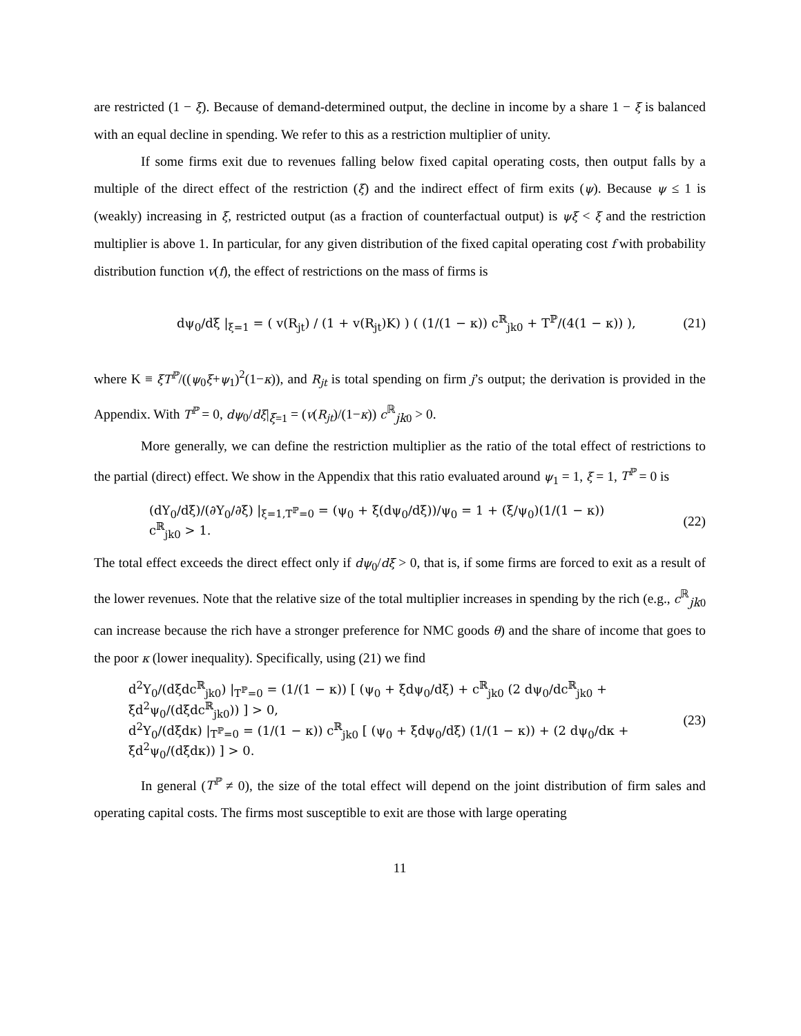are restricted (1 − ξ). Because of demand-determined output, the decline in income by a share 1 − ξ is balanced with an equal decline in spending. We refer to this as a restriction multiplier of unity.
If some firms exit due to revenues falling below fixed capital operating costs, then output falls by a multiple of the direct effect of the restriction (ξ) and the indirect effect of firm exits (ψ). Because ψ ≤ 1 is (weakly) increasing in ξ, restricted output (as a fraction of counterfactual output) is ψξ < ξ and the restriction multiplier is above 1. In particular, for any given distribution of the fixed capital operating cost f with probability distribution function v(f), the effect of restrictions on the mass of firms is
dψ<sub>0</sub>/dξ |<sub>ξ=1</sub> = ( v(R<sub>jt</sub>) / (1 + v(R<sub>jt</sub>)K) ) ( (1/(1 − κ)) c<sup>ℝ</sup><sub>jk0</sub> + T<sup>ℙ</sup>/(4(1 − κ)) ),
(21)
where K ≡ ξT<sup>ℙ</sup>/((ψ<sub>0</sub>ξ+ψ<sub>1</sub>)<sup>2</sup>(1−κ)), and R<sub>jt</sub> is total spending on firm j’s output; the derivation is provided in the Appendix. With T<sup>ℙ</sup> = 0, dψ<sub>0</sub>/dξ|<sub>ξ=1</sub> = (v(R<sub>jt</sub>)/(1−κ)) c<sup>ℝ</sup><sub>jk0</sub> > 0.
More generally, we can define the restriction multiplier as the ratio of the total effect of restrictions to the partial (direct) effect. We show in the Appendix that this ratio evaluated around ψ<sub>1</sub> = 1, ξ = 1, T<sup>ℙ</sup> = 0 is
(dY<sub>0</sub>/dξ)/(∂Y<sub>0</sub>/∂ξ) |<sub>ξ=1,T<sup>ℙ</sup>=0</sub> = (ψ<sub>0</sub> + ξ(dψ<sub>0</sub>/dξ))/ψ<sub>0</sub> = 1 + (ξ/ψ<sub>0</sub>)(1/(1 − κ)) c<sup>ℝ</sup><sub>jk0</sub> > 1.
(22)
The total effect exceeds the direct effect only if dψ<sub>0</sub>/dξ > 0, that is, if some firms are forced to exit as a result of the lower revenues. Note that the relative size of the total multiplier increases in spending by the rich (e.g., c<sup>ℝ</sup><sub>jk0</sub> can increase because the rich have a stronger preference for NMC goods θ) and the share of income that goes to the poor κ (lower inequality). Specifically, using (21) we find
d<sup>2</sup>Y<sub>0</sub>/(dξdc<sup>ℝ</sup><sub>jk0</sub>) |<sub>T<sup>ℙ</sup>=0</sub> = (1/(1 − κ)) [ (ψ<sub>0</sub> + ξdψ<sub>0</sub>/dξ) + c<sup>ℝ</sup><sub>jk0</sub> (2 dψ<sub>0</sub>/dc<sup>ℝ</sup><sub>jk0</sub> + ξd<sup>2</sup>ψ<sub>0</sub>/(dξdc<sup>ℝ</sup><sub>jk0</sub>)) ] > 0,
d<sup>2</sup>Y<sub>0</sub>/(dξdκ) |<sub>T<sup>ℙ</sup>=0</sub> = (1/(1 − κ)) c<sup>ℝ</sup><sub>jk0</sub> [ (ψ<sub>0</sub> + ξdψ<sub>0</sub>/dξ) (1/(1 − κ)) + (2 dψ<sub>0</sub>/dκ + ξd<sup>2</sup>ψ<sub>0</sub>/(dξdκ)) ] > 0.
(23)
In general (T<sup>ℙ</sup> ≠ 0), the size of the total effect will depend on the joint distribution of firm sales and operating capital costs. The firms most susceptible to exit are those with large operating
11